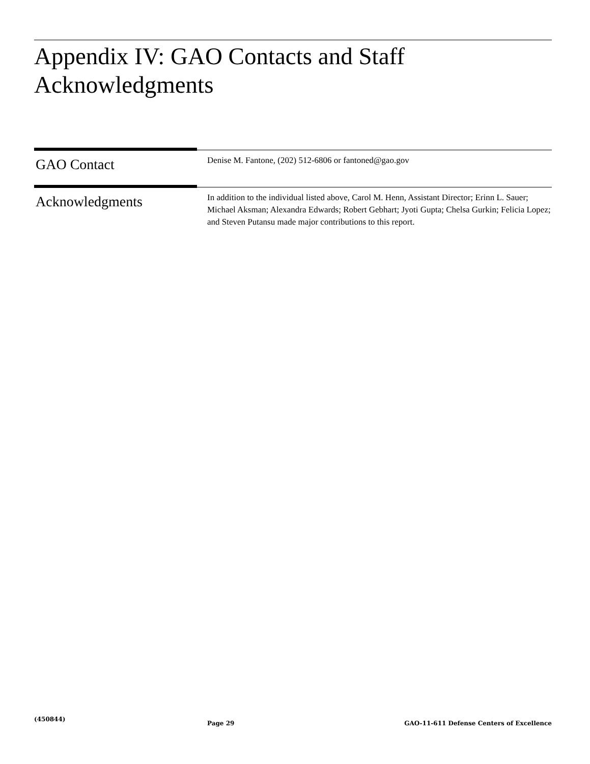Appendix IV: GAO Contacts and Staff
Acknowledgments
GAO Contact
Denise M. Fantone, (202) 512-6806 or fantoned@gao.gov
Acknowledgments
In addition to the individual listed above, Carol M. Henn, Assistant Director; Erinn L. Sauer; Michael Aksman; Alexandra Edwards; Robert Gebhart; Jyoti Gupta; Chelsa Gurkin; Felicia Lopez; and Steven Putansu made major contributions to this report.
(450844)
Page 29 GAO-11-611 Defense Centers of Excellence